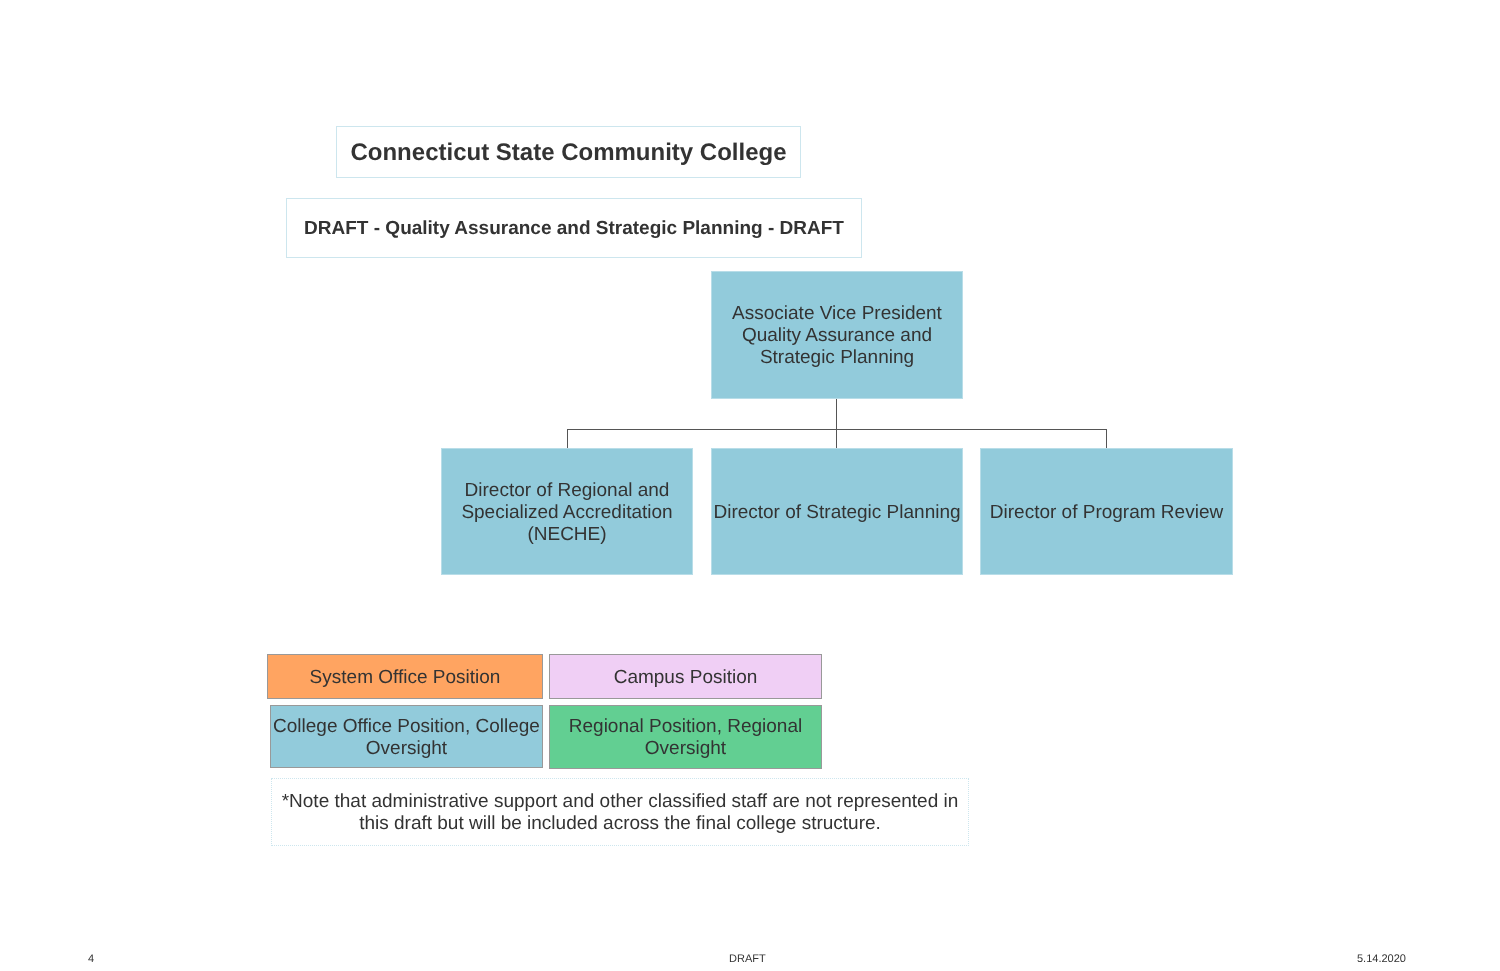Connecticut State Community College
DRAFT - Quality Assurance and Strategic Planning - DRAFT
Associate Vice President Quality Assurance and Strategic Planning
Director of Regional and Specialized Accreditation (NECHE)
Director of Strategic Planning
Director of Program Review
System Office Position Campus Position
College Office Position, College Oversight
Regional Position, Regional Oversight
*Note that administrative support and other classified staff are not represented in this draft but will be included across the final college structure.
4 DRAFT 5.14.2020